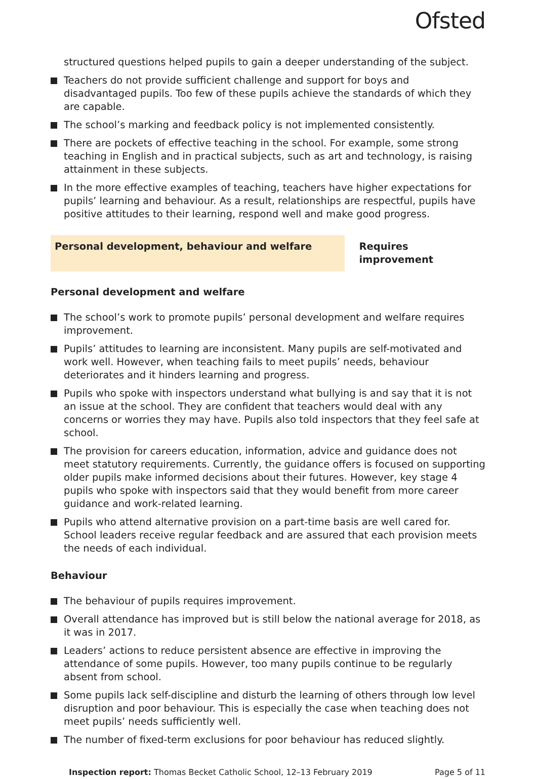Ofsted
structured questions helped pupils to gain a deeper understanding of the subject.
Teachers do not provide sufficient challenge and support for boys and disadvantaged pupils. Too few of these pupils achieve the standards of which they are capable.
The school’s marking and feedback policy is not implemented consistently.
There are pockets of effective teaching in the school. For example, some strong teaching in English and in practical subjects, such as art and technology, is raising attainment in these subjects.
In the more effective examples of teaching, teachers have higher expectations for pupils’ learning and behaviour. As a result, relationships are respectful, pupils have positive attitudes to their learning, respond well and make good progress.
Personal development, behaviour and welfare Requires improvement
Personal development and welfare
The school’s work to promote pupils’ personal development and welfare requires improvement.
Pupils’ attitudes to learning are inconsistent. Many pupils are self-motivated and work well. However, when teaching fails to meet pupils’ needs, behaviour deteriorates and it hinders learning and progress.
Pupils who spoke with inspectors understand what bullying is and say that it is not an issue at the school. They are confident that teachers would deal with any concerns or worries they may have. Pupils also told inspectors that they feel safe at school.
The provision for careers education, information, advice and guidance does not meet statutory requirements. Currently, the guidance offers is focused on supporting older pupils make informed decisions about their futures. However, key stage 4 pupils who spoke with inspectors said that they would benefit from more career guidance and work-related learning.
Pupils who attend alternative provision on a part-time basis are well cared for. School leaders receive regular feedback and are assured that each provision meets the needs of each individual.
Behaviour
The behaviour of pupils requires improvement.
Overall attendance has improved but is still below the national average for 2018, as it was in 2017.
Leaders’ actions to reduce persistent absence are effective in improving the attendance of some pupils. However, too many pupils continue to be regularly absent from school.
Some pupils lack self-discipline and disturb the learning of others through low level disruption and poor behaviour. This is especially the case when teaching does not meet pupils’ needs sufficiently well.
The number of fixed-term exclusions for poor behaviour has reduced slightly.
Inspection report: Thomas Becket Catholic School, 12–13 February 2019 Page 5 of 11